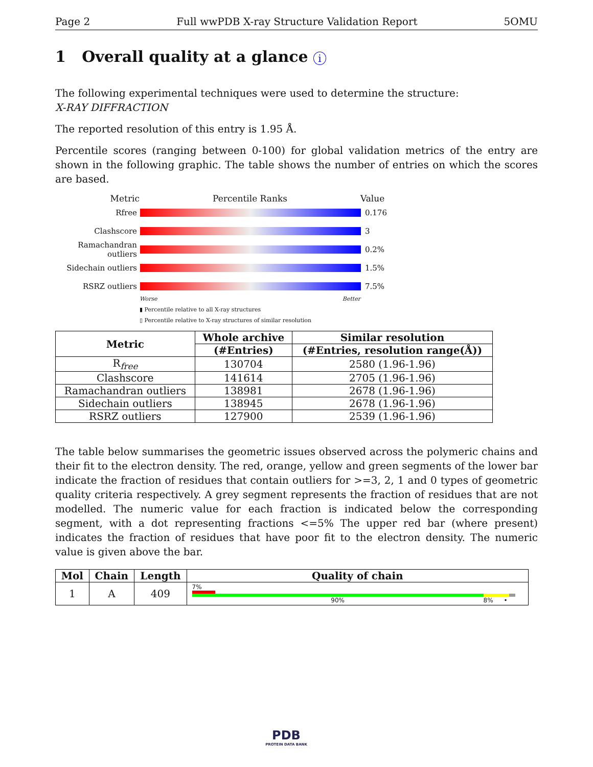Page 2 Full wwPDB X-ray Structure Validation Report 5OMU
1 Overall quality at a glance i
The following experimental techniques were used to determine the structure:
X-RAY DIFFRACTION
The reported resolution of this entry is 1.95 Å.
Percentile scores (ranging between 0-100) for global validation metrics of the entry are shown in the following graphic. The table shows the number of entries on which the scores are based.
Metric Percentile Ranks Value
Rfree 0.176
Clashscore 3
Ramachandran outliers 0.2%
Sidechain outliers 1.5%
RSRZ outliers 7.5%
Worse Better
▮ Percentile relative to all X-ray structures
▯ Percentile relative to X-ray structures of similar resolution
| Metric | Whole archive | Similar resolution |
| --- | --- | --- |
| | (#Entries) | (#Entries, resolution range(Å)) |
| R<sub>free</sub> | 130704 | 2580 (1.96-1.96) |
| Clashscore | 141614 | 2705 (1.96-1.96) |
| Ramachandran outliers | 138981 | 2678 (1.96-1.96) |
| Sidechain outliers | 138945 | 2678 (1.96-1.96) |
| RSRZ outliers | 127900 | 2539 (1.96-1.96) |
The table below summarises the geometric issues observed across the polymeric chains and their fit to the electron density. The red, orange, yellow and green segments of the lower bar indicate the fraction of residues that contain outliers for >=3, 2, 1 and 0 types of geometric quality criteria respectively. A grey segment represents the fraction of residues that are not modelled. The numeric value for each fraction is indicated below the corresponding segment, with a dot representing fractions <=5% The upper red bar (where present) indicates the fraction of residues that have poor fit to the electron density. The numeric value is given above the bar.
| Mol | Chain | Length | Quality of chain |
| --- | --- | --- | --- |
| 1 | A | 409 | 7% 90% 8% • |
PDB
PROTEIN DATA BANK